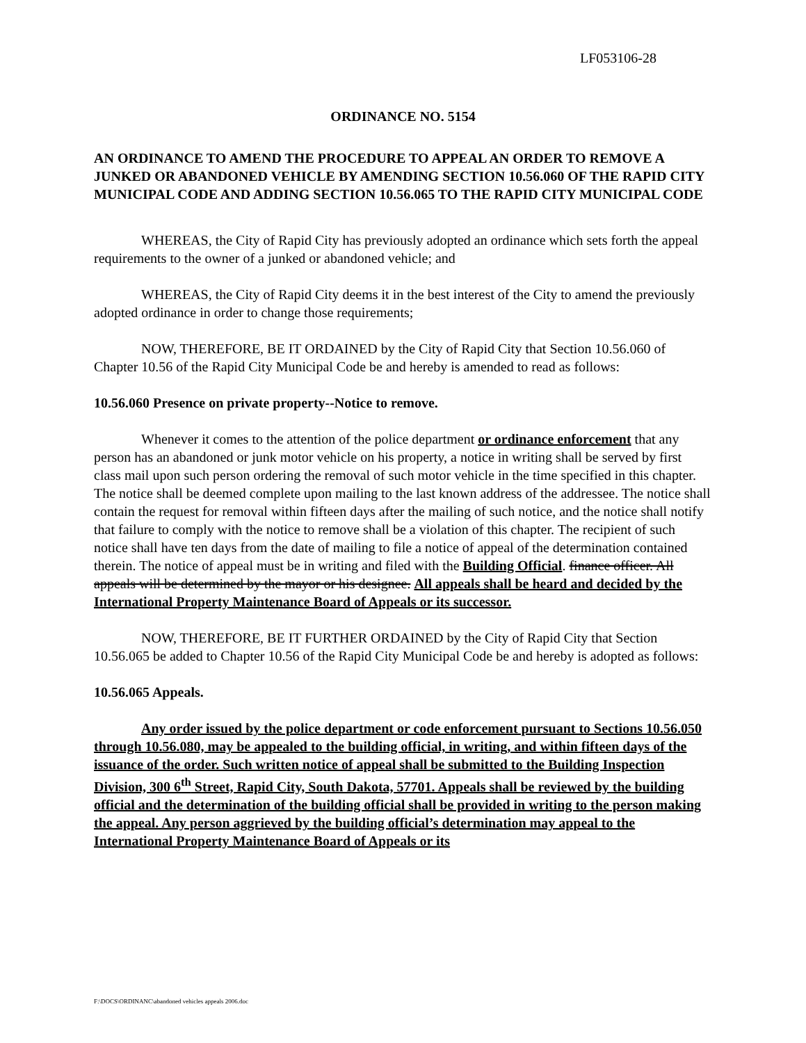LF053106-28
ORDINANCE NO. 5154
AN ORDINANCE TO AMEND THE PROCEDURE TO APPEAL AN ORDER TO REMOVE A JUNKED OR ABANDONED VEHICLE BY AMENDING SECTION 10.56.060 OF THE RAPID CITY MUNICIPAL CODE AND ADDING SECTION 10.56.065 TO THE RAPID CITY MUNICIPAL CODE
WHEREAS, the City of Rapid City has previously adopted an ordinance which sets forth the appeal requirements to the owner of a junked or abandoned vehicle; and
WHEREAS, the City of Rapid City deems it in the best interest of the City to amend the previously adopted ordinance in order to change those requirements;
NOW, THEREFORE, BE IT ORDAINED by the City of Rapid City that Section 10.56.060 of Chapter 10.56 of the Rapid City Municipal Code be and hereby is amended to read as follows:
10.56.060 Presence on private property--Notice to remove.
Whenever it comes to the attention of the police department or ordinance enforcement that any person has an abandoned or junk motor vehicle on his property, a notice in writing shall be served by first class mail upon such person ordering the removal of such motor vehicle in the time specified in this chapter. The notice shall be deemed complete upon mailing to the last known address of the addressee. The notice shall contain the request for removal within fifteen days after the mailing of such notice, and the notice shall notify that failure to comply with the notice to remove shall be a violation of this chapter. The recipient of such notice shall have ten days from the date of mailing to file a notice of appeal of the determination contained therein. The notice of appeal must be in writing and filed with the Building Official. finance officer. All appeals will be determined by the mayor or his designee. All appeals shall be heard and decided by the International Property Maintenance Board of Appeals or its successor.
NOW, THEREFORE, BE IT FURTHER ORDAINED by the City of Rapid City that Section 10.56.065 be added to Chapter 10.56 of the Rapid City Municipal Code be and hereby is adopted as follows:
10.56.065 Appeals.
Any order issued by the police department or code enforcement pursuant to Sections 10.56.050 through 10.56.080, may be appealed to the building official, in writing, and within fifteen days of the issuance of the order. Such written notice of appeal shall be submitted to the Building Inspection Division, 300 6<sup>th</sup> Street, Rapid City, South Dakota, 57701. Appeals shall be reviewed by the building official and the determination of the building official shall be provided in writing to the person making the appeal. Any person aggrieved by the building official’s determination may appeal to the International Property Maintenance Board of Appeals or its
F:\DOCS\ORDINANC\abandoned vehicles appeals 2006.doc